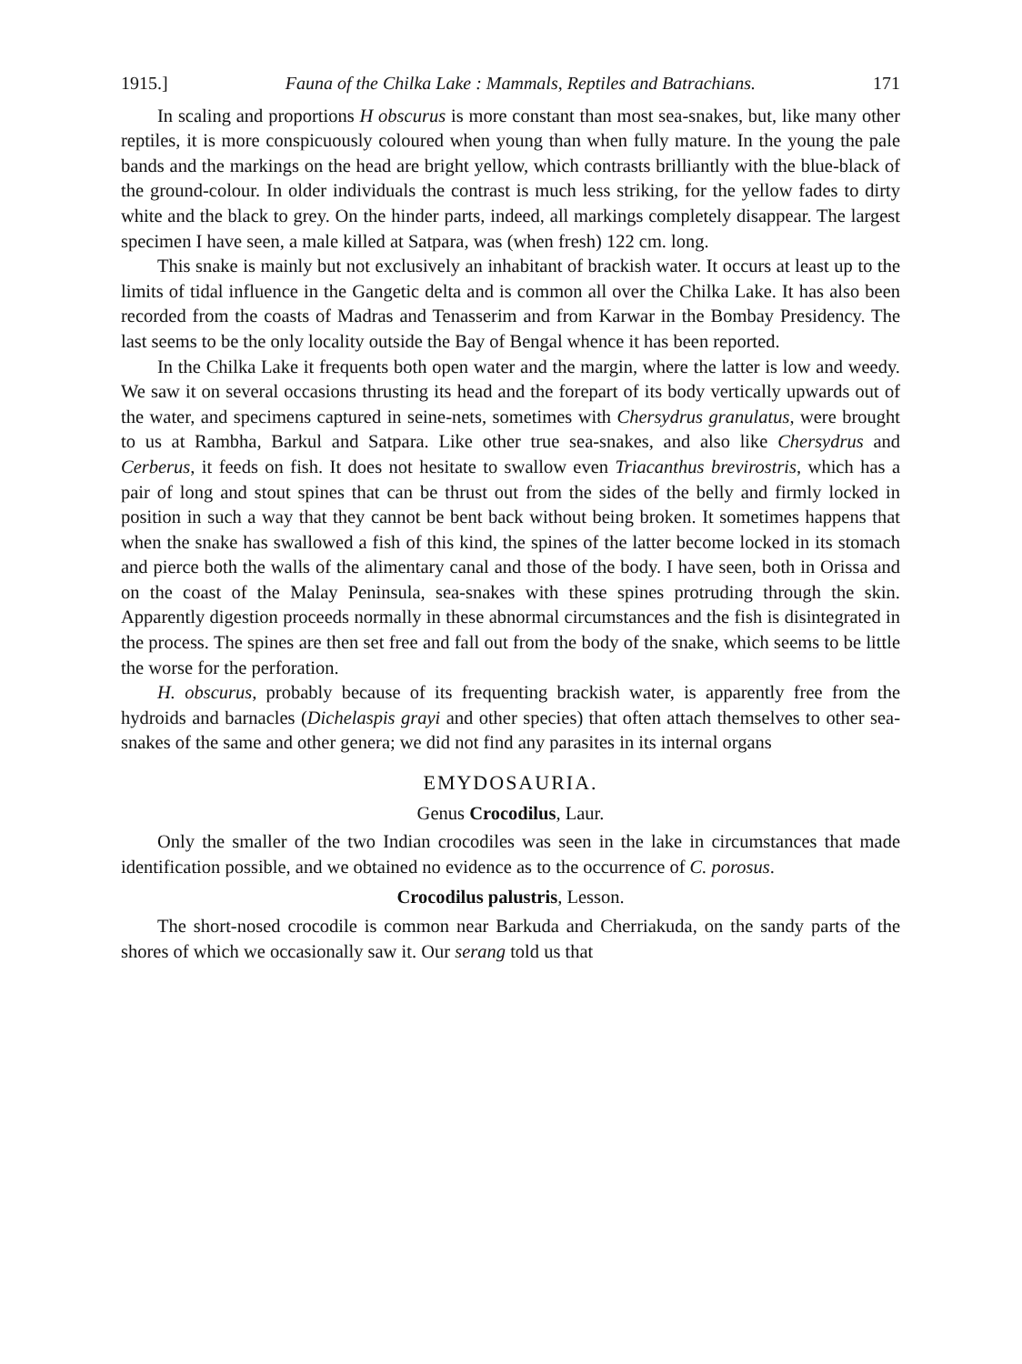1915.] Fauna of the Chilka Lake : Mammals, Reptiles and Batrachians. 171
In scaling and proportions H obscurus is more constant than most sea-snakes, but, like many other reptiles, it is more conspicuously coloured when young than when fully mature. In the young the pale bands and the markings on the head are bright yellow, which contrasts brilliantly with the blue-black of the ground-colour. In older individuals the contrast is much less striking, for the yellow fades to dirty white and the black to grey. On the hinder parts, indeed, all markings completely disappear. The largest specimen I have seen, a male killed at Satpara, was (when fresh) 122 cm. long.
This snake is mainly but not exclusively an inhabitant of brackish water. It occurs at least up to the limits of tidal influence in the Gangetic delta and is common all over the Chilka Lake. It has also been recorded from the coasts of Madras and Tenasserim and from Karwar in the Bombay Presidency. The last seems to be the only locality outside the Bay of Bengal whence it has been reported.
In the Chilka Lake it frequents both open water and the margin, where the latter is low and weedy. We saw it on several occasions thrusting its head and the forepart of its body vertically upwards out of the water, and specimens captured in seine-nets, sometimes with Chersydrus granulatus, were brought to us at Rambha, Barkul and Satpara. Like other true sea-snakes, and also like Chersydrus and Cerberus, it feeds on fish. It does not hesitate to swallow even Triacanthus brevirostris, which has a pair of long and stout spines that can be thrust out from the sides of the belly and firmly locked in position in such a way that they cannot be bent back without being broken. It sometimes happens that when the snake has swallowed a fish of this kind, the spines of the latter become locked in its stomach and pierce both the walls of the alimentary canal and those of the body. I have seen, both in Orissa and on the coast of the Malay Peninsula, sea-snakes with these spines protruding through the skin. Apparently digestion proceeds normally in these abnormal circumstances and the fish is disintegrated in the process. The spines are then set free and fall out from the body of the snake, which seems to be little the worse for the perforation.
H. obscurus, probably because of its frequenting brackish water, is apparently free from the hydroids and barnacles (Dichelaspis grayi and other species) that often attach themselves to other sea-snakes of the same and other genera; we did not find any parasites in its internal organs
EMYDOSAURIA.
Genus Crocodilus, Laur.
Only the smaller of the two Indian crocodiles was seen in the lake in circumstances that made identification possible, and we obtained no evidence as to the occurrence of C. porosus.
Crocodilus palustris, Lesson.
The short-nosed crocodile is common near Barkuda and Cherriakuda, on the sandy parts of the shores of which we occasionally saw it. Our serang told us that